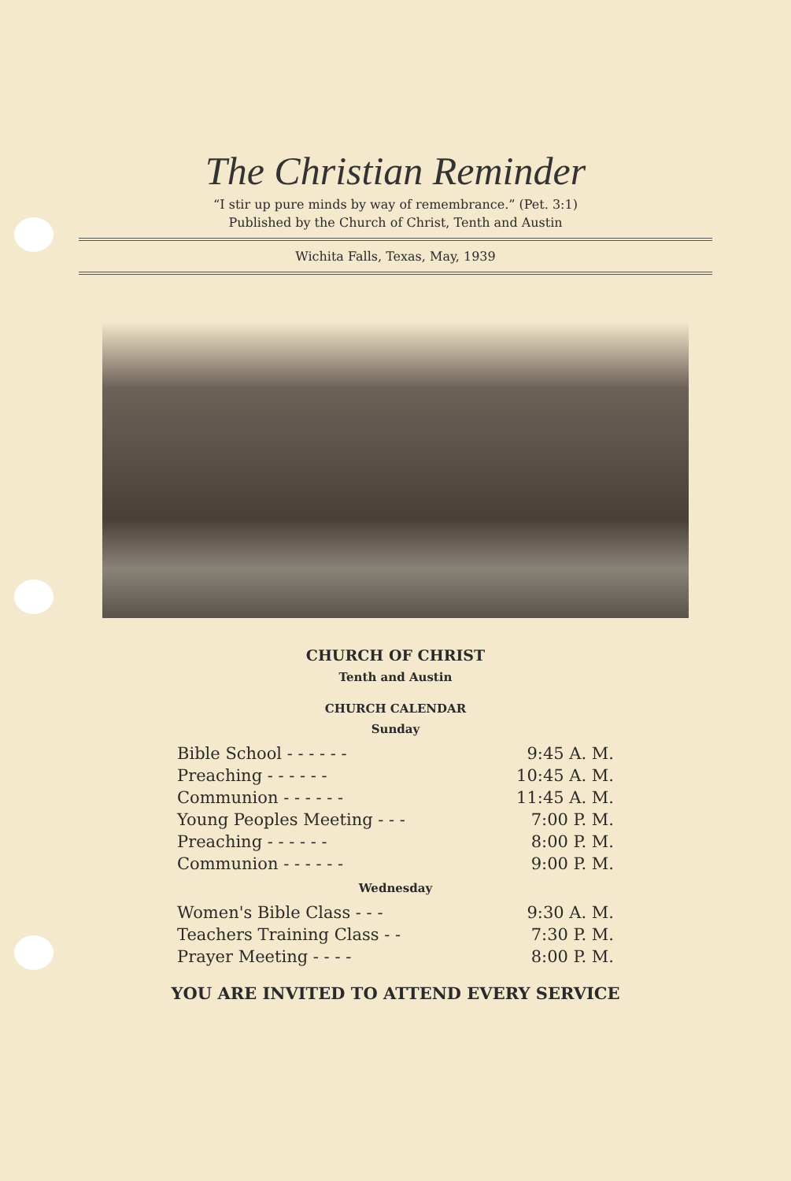The Christian Reminder
“I stir up pure minds by way of remembrance.” (Pet. 3:1)
Published by the Church of Christ, Tenth and Austin
Wichita Falls, Texas, May, 1939
CHURCH OF CHRIST
Tenth and Austin
CHURCH CALENDAR
Sunday
| Bible School - - - - - - | 9:45 A. M. |
| Preaching - - - - - - | 10:45 A. M. |
| Communion - - - - - - | 11:45 A. M. |
| Young Peoples Meeting - - - | 7:00 P. M. |
| Preaching - - - - - - | 8:00 P. M. |
| Communion - - - - - - | 9:00 P. M. |
Wednesday
| Women's Bible Class - - - | 9:30 A. M. |
| Teachers Training Class - - | 7:30 P. M. |
| Prayer Meeting - - - - | 8:00 P. M. |
YOU ARE INVITED TO ATTEND EVERY SERVICE